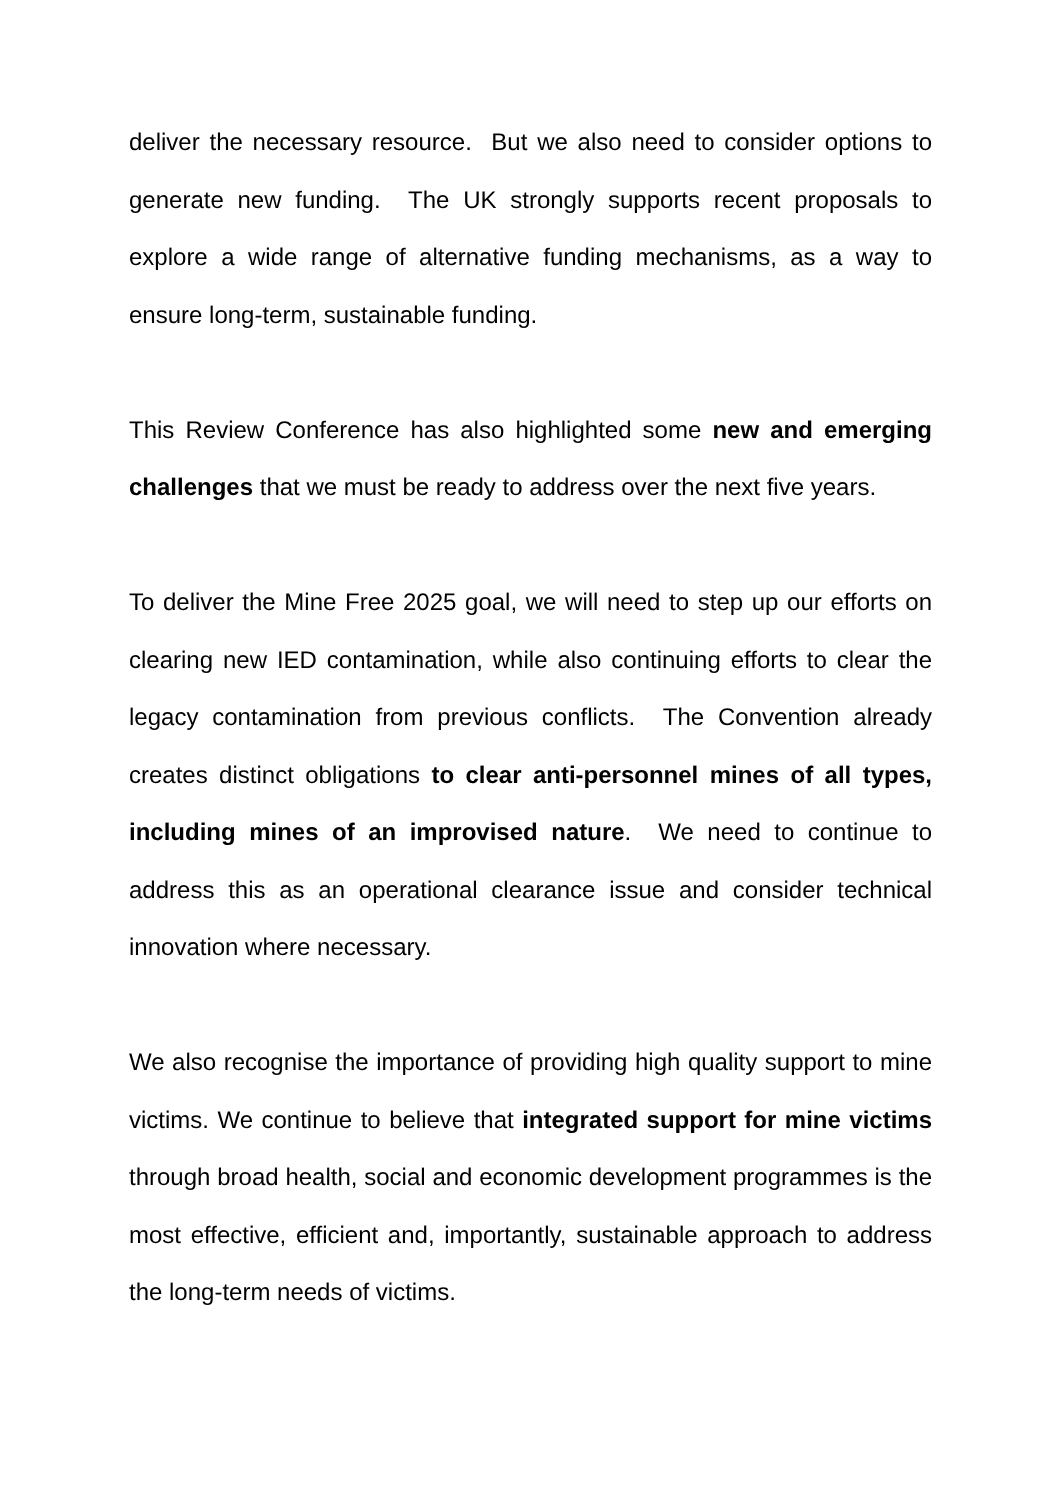deliver the necessary resource. But we also need to consider options to generate new funding. The UK strongly supports recent proposals to explore a wide range of alternative funding mechanisms, as a way to ensure long-term, sustainable funding.
This Review Conference has also highlighted some new and emerging challenges that we must be ready to address over the next five years.
To deliver the Mine Free 2025 goal, we will need to step up our efforts on clearing new IED contamination, while also continuing efforts to clear the legacy contamination from previous conflicts. The Convention already creates distinct obligations to clear anti-personnel mines of all types, including mines of an improvised nature. We need to continue to address this as an operational clearance issue and consider technical innovation where necessary.
We also recognise the importance of providing high quality support to mine victims. We continue to believe that integrated support for mine victims through broad health, social and economic development programmes is the most effective, efficient and, importantly, sustainable approach to address the long-term needs of victims.